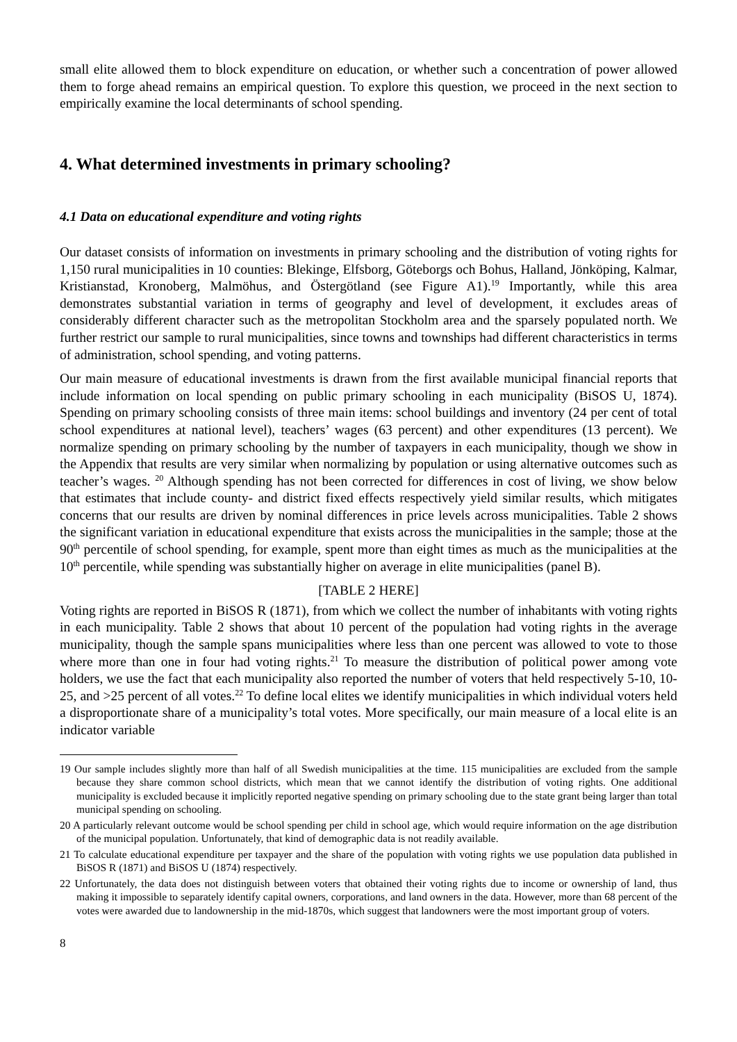small elite allowed them to block expenditure on education, or whether such a concentration of power allowed them to forge ahead remains an empirical question. To explore this question, we proceed in the next section to empirically examine the local determinants of school spending.
4. What determined investments in primary schooling?
4.1 Data on educational expenditure and voting rights
Our dataset consists of information on investments in primary schooling and the distribution of voting rights for 1,150 rural municipalities in 10 counties: Blekinge, Elfsborg, Göteborgs och Bohus, Halland, Jönköping, Kalmar, Kristianstad, Kronoberg, Malmöhus, and Östergötland (see Figure A1).<sup>19</sup> Importantly, while this area demonstrates substantial variation in terms of geography and level of development, it excludes areas of considerably different character such as the metropolitan Stockholm area and the sparsely populated north. We further restrict our sample to rural municipalities, since towns and townships had different characteristics in terms of administration, school spending, and voting patterns.
Our main measure of educational investments is drawn from the first available municipal financial reports that include information on local spending on public primary schooling in each municipality (BiSOS U, 1874). Spending on primary schooling consists of three main items: school buildings and inventory (24 per cent of total school expenditures at national level), teachers’ wages (63 percent) and other expenditures (13 percent). We normalize spending on primary schooling by the number of taxpayers in each municipality, though we show in the Appendix that results are very similar when normalizing by population or using alternative outcomes such as teacher’s wages. <sup>20</sup> Although spending has not been corrected for differences in cost of living, we show below that estimates that include county- and district fixed effects respectively yield similar results, which mitigates concerns that our results are driven by nominal differences in price levels across municipalities. Table 2 shows the significant variation in educational expenditure that exists across the municipalities in the sample; those at the 90<sup>th</sup> percentile of school spending, for example, spent more than eight times as much as the municipalities at the 10<sup>th</sup> percentile, while spending was substantially higher on average in elite municipalities (panel B).
[TABLE 2 HERE]
Voting rights are reported in BiSOS R (1871), from which we collect the number of inhabitants with voting rights in each municipality. Table 2 shows that about 10 percent of the population had voting rights in the average municipality, though the sample spans municipalities where less than one percent was allowed to vote to those where more than one in four had voting rights.<sup>21</sup> To measure the distribution of political power among vote holders, we use the fact that each municipality also reported the number of voters that held respectively 5-10, 10-25, and >25 percent of all votes.<sup>22</sup> To define local elites we identify municipalities in which individual voters held a disproportionate share of a municipality’s total votes. More specifically, our main measure of a local elite is an indicator variable
19 Our sample includes slightly more than half of all Swedish municipalities at the time. 115 municipalities are excluded from the sample because they share common school districts, which mean that we cannot identify the distribution of voting rights. One additional municipality is excluded because it implicitly reported negative spending on primary schooling due to the state grant being larger than total municipal spending on schooling.
20 A particularly relevant outcome would be school spending per child in school age, which would require information on the age distribution of the municipal population. Unfortunately, that kind of demographic data is not readily available.
21 To calculate educational expenditure per taxpayer and the share of the population with voting rights we use population data published in BiSOS R (1871) and BiSOS U (1874) respectively.
22 Unfortunately, the data does not distinguish between voters that obtained their voting rights due to income or ownership of land, thus making it impossible to separately identify capital owners, corporations, and land owners in the data. However, more than 68 percent of the votes were awarded due to landownership in the mid-1870s, which suggest that landowners were the most important group of voters.
8